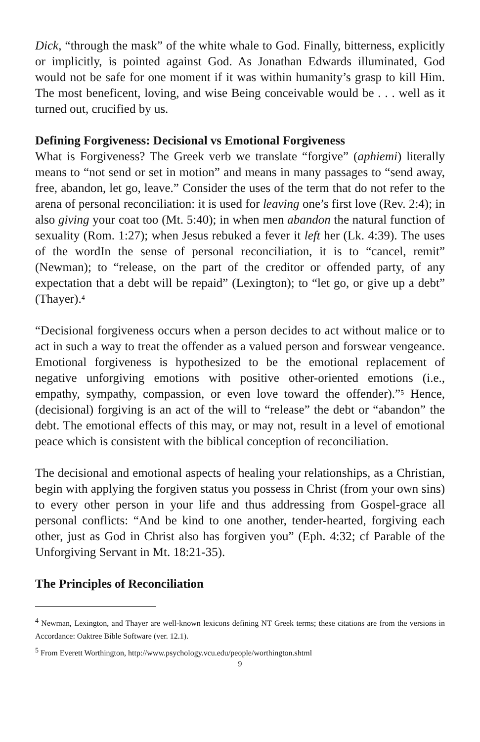Dick, “through the mask” of the white whale to God. Finally, bitterness, explicitly or implicitly, is pointed against God. As Jonathan Edwards illuminated, God would not be safe for one moment if it was within humanity’s grasp to kill Him. The most beneficent, loving, and wise Being conceivable would be . . . well as it turned out, crucified by us.
Defining Forgiveness: Decisional vs Emotional Forgiveness
What is Forgiveness? The Greek verb we translate “forgive” (aphiemi) literally means to “not send or set in motion” and means in many passages to “send away, free, abandon, let go, leave.” Consider the uses of the term that do not refer to the arena of personal reconciliation: it is used for leaving one’s first love (Rev. 2:4); in also giving your coat too (Mt. 5:40); in when men abandon the natural function of sexuality (Rom. 1:27); when Jesus rebuked a fever it left her (Lk. 4:39). The uses of the wordIn the sense of personal reconciliation, it is to “cancel, remit” (Newman); to “release, on the part of the creditor or offended party, of any expectation that a debt will be repaid” (Lexington); to “let go, or give up a debt” (Thayer).<sup>4</sup>
“Decisional forgiveness occurs when a person decides to act without malice or to act in such a way to treat the offender as a valued person and forswear vengeance. Emotional forgiveness is hypothesized to be the emotional replacement of negative unforgiving emotions with positive other-oriented emotions (i.e., empathy, sympathy, compassion, or even love toward the offender).”<sup>5</sup> Hence, (decisional) forgiving is an act of the will to “release” the debt or “abandon” the debt. The emotional effects of this may, or may not, result in a level of emotional peace which is consistent with the biblical conception of reconciliation.
The decisional and emotional aspects of healing your relationships, as a Christian, begin with applying the forgiven status you possess in Christ (from your own sins) to every other person in your life and thus addressing from Gospel-grace all personal conflicts: “And be kind to one another, tender-hearted, forgiving each other, just as God in Christ also has forgiven you” (Eph. 4:32; cf Parable of the Unforgiving Servant in Mt. 18:21-35).
The Principles of Reconciliation
<sup>4</sup> Newman, Lexington, and Thayer are well-known lexicons defining NT Greek terms; these citations are from the versions in Accordance: Oaktree Bible Software (ver. 12.1).
<sup>5</sup> From Everett Worthington, http://www.psychology.vcu.edu/people/worthington.shtml
9